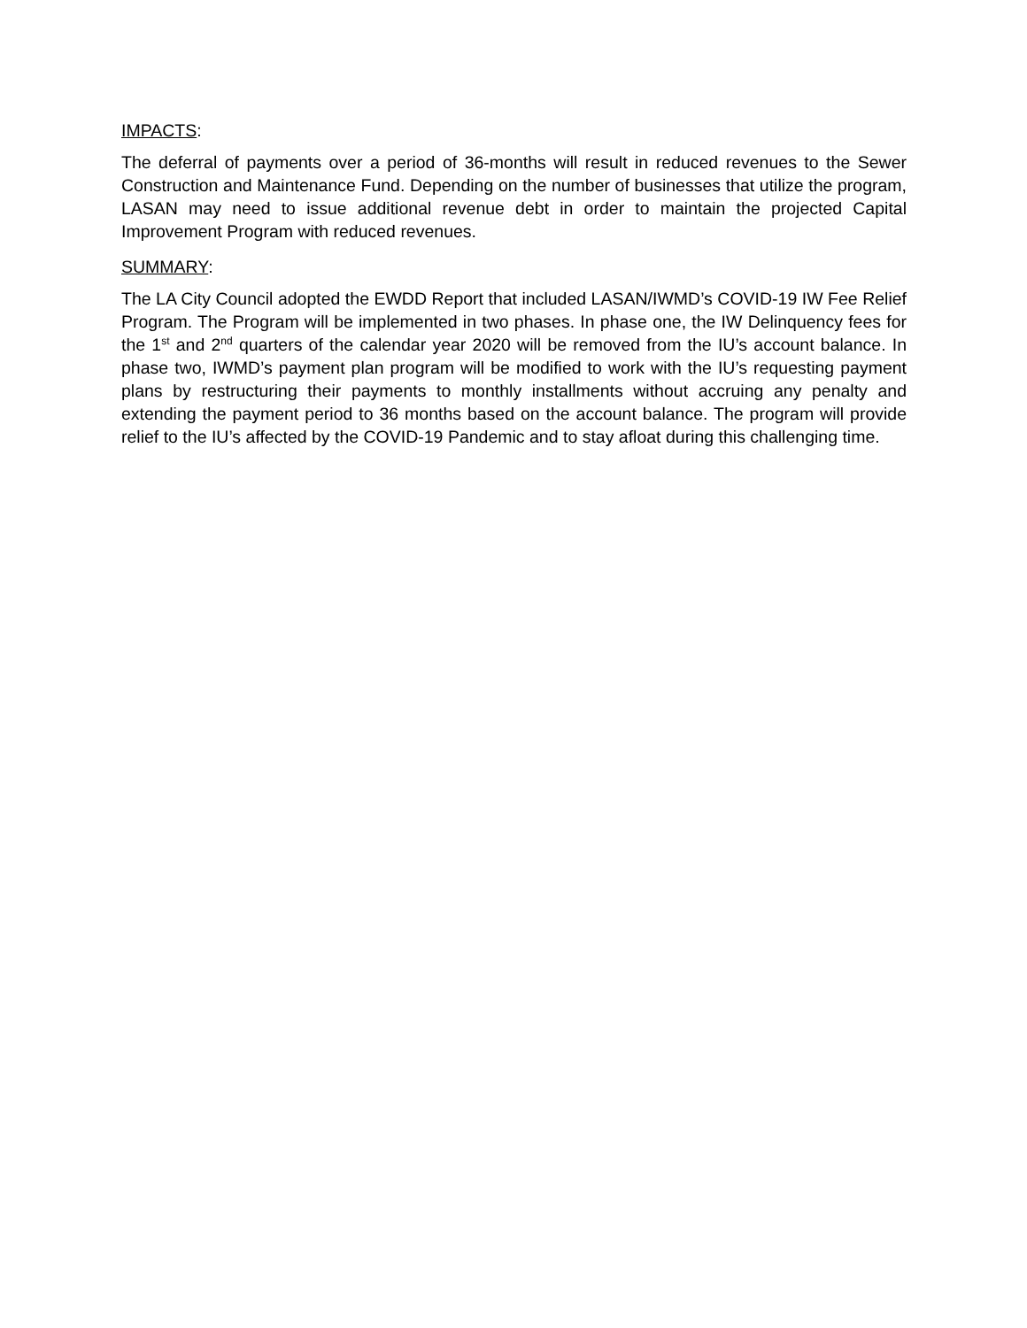IMPACTS:
The deferral of payments over a period of 36-months will result in reduced revenues to the Sewer Construction and Maintenance Fund. Depending on the number of businesses that utilize the program, LASAN may need to issue additional revenue debt in order to maintain the projected Capital Improvement Program with reduced revenues.
SUMMARY:
The LA City Council adopted the EWDD Report that included LASAN/IWMD’s COVID-19 IW Fee Relief Program. The Program will be implemented in two phases. In phase one, the IW Delinquency fees for the 1<sup>st</sup> and 2<sup>nd</sup> quarters of the calendar year 2020 will be removed from the IU’s account balance. In phase two, IWMD’s payment plan program will be modified to work with the IU’s requesting payment plans by restructuring their payments to monthly installments without accruing any penalty and extending the payment period to 36 months based on the account balance. The program will provide relief to the IU’s affected by the COVID-19 Pandemic and to stay afloat during this challenging time.